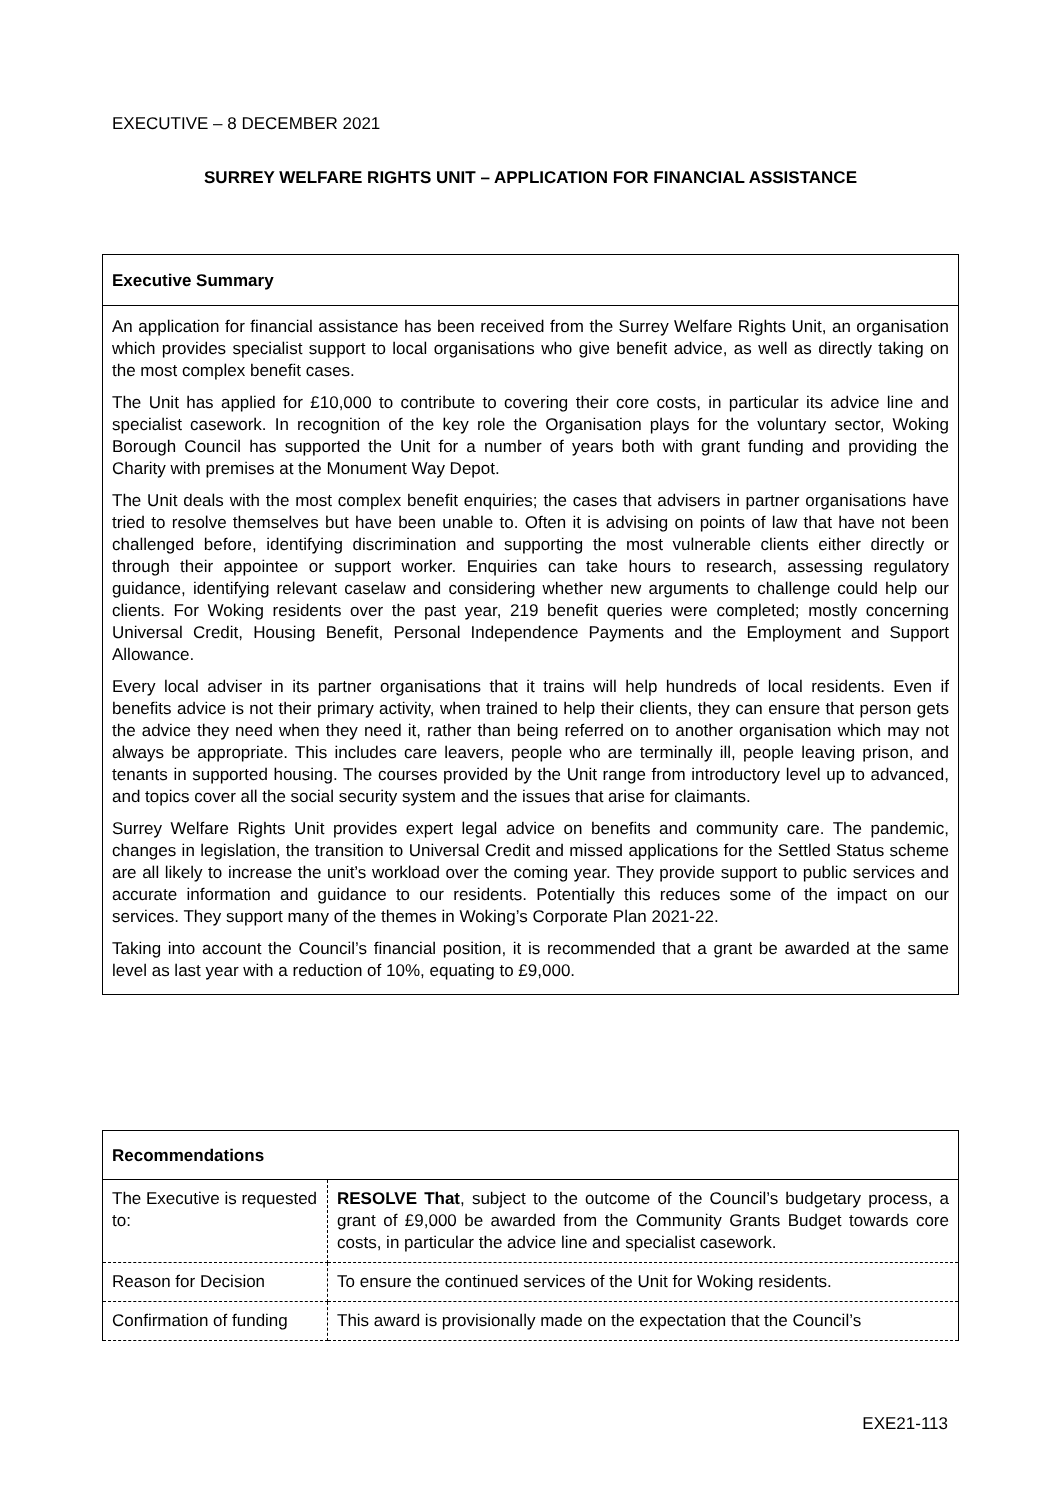EXECUTIVE – 8 DECEMBER 2021
SURREY WELFARE RIGHTS UNIT – APPLICATION FOR FINANCIAL ASSISTANCE
Executive Summary
An application for financial assistance has been received from the Surrey Welfare Rights Unit, an organisation which provides specialist support to local organisations who give benefit advice, as well as directly taking on the most complex benefit cases.
The Unit has applied for £10,000 to contribute to covering their core costs, in particular its advice line and specialist casework. In recognition of the key role the Organisation plays for the voluntary sector, Woking Borough Council has supported the Unit for a number of years both with grant funding and providing the Charity with premises at the Monument Way Depot.
The Unit deals with the most complex benefit enquiries; the cases that advisers in partner organisations have tried to resolve themselves but have been unable to. Often it is advising on points of law that have not been challenged before, identifying discrimination and supporting the most vulnerable clients either directly or through their appointee or support worker. Enquiries can take hours to research, assessing regulatory guidance, identifying relevant caselaw and considering whether new arguments to challenge could help our clients. For Woking residents over the past year, 219 benefit queries were completed; mostly concerning Universal Credit, Housing Benefit, Personal Independence Payments and the Employment and Support Allowance.
Every local adviser in its partner organisations that it trains will help hundreds of local residents. Even if benefits advice is not their primary activity, when trained to help their clients, they can ensure that person gets the advice they need when they need it, rather than being referred on to another organisation which may not always be appropriate. This includes care leavers, people who are terminally ill, people leaving prison, and tenants in supported housing. The courses provided by the Unit range from introductory level up to advanced, and topics cover all the social security system and the issues that arise for claimants.
Surrey Welfare Rights Unit provides expert legal advice on benefits and community care. The pandemic, changes in legislation, the transition to Universal Credit and missed applications for the Settled Status scheme are all likely to increase the unit’s workload over the coming year. They provide support to public services and accurate information and guidance to our residents. Potentially this reduces some of the impact on our services. They support many of the themes in Woking’s Corporate Plan 2021-22.
Taking into account the Council’s financial position, it is recommended that a grant be awarded at the same level as last year with a reduction of 10%, equating to £9,000.
| Recommendations | |
| --- | --- |
| The Executive is requested to: | RESOLVE That , subject to the outcome of the Council’s budgetary process, a grant of £9,000 be awarded from the Community Grants Budget towards core costs, in particular the advice line and specialist casework. |
| Reason for Decision | To ensure the continued services of the Unit for Woking residents. |
| Confirmation of funding | This award is provisionally made on the expectation that the Council’s |
EXE21-113